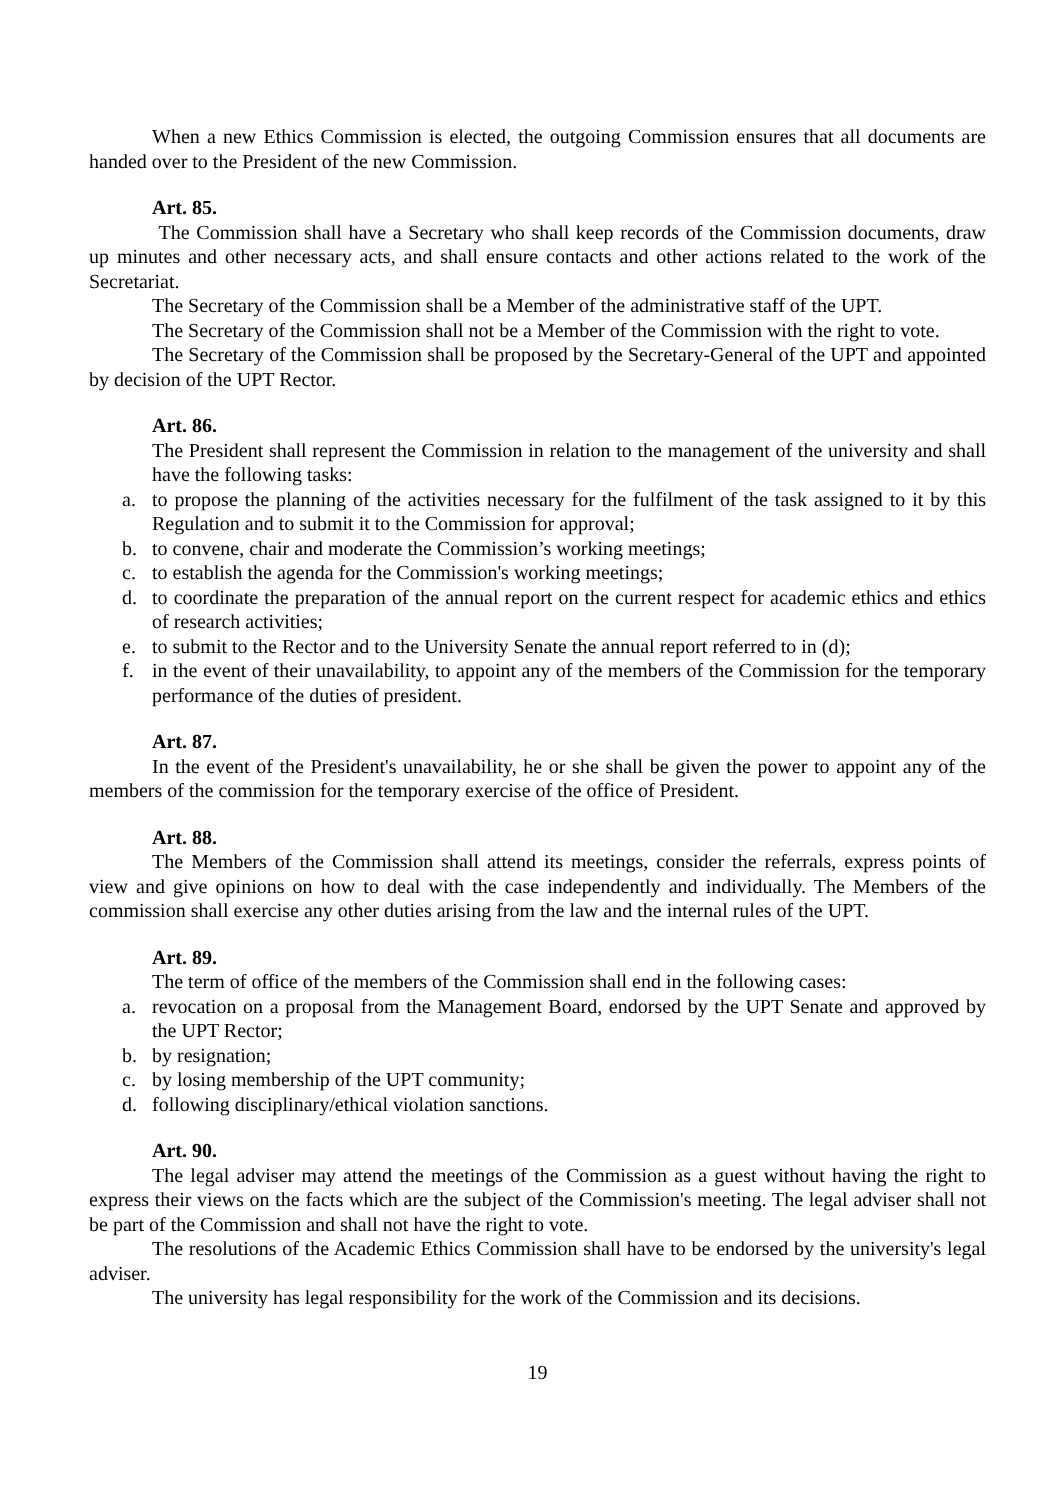When a new Ethics Commission is elected, the outgoing Commission ensures that all documents are handed over to the President of the new Commission.
Art. 85.
The Commission shall have a Secretary who shall keep records of the Commission documents, draw up minutes and other necessary acts, and shall ensure contacts and other actions related to the work of the Secretariat.
The Secretary of the Commission shall be a Member of the administrative staff of the UPT.
The Secretary of the Commission shall not be a Member of the Commission with the right to vote.
The Secretary of the Commission shall be proposed by the Secretary-General of the UPT and appointed by decision of the UPT Rector.
Art. 86.
The President shall represent the Commission in relation to the management of the university and shall have the following tasks:
a. to propose the planning of the activities necessary for the fulfilment of the task assigned to it by this Regulation and to submit it to the Commission for approval;
b. to convene, chair and moderate the Commission’s working meetings;
c. to establish the agenda for the Commission's working meetings;
d. to coordinate the preparation of the annual report on the current respect for academic ethics and ethics of research activities;
e. to submit to the Rector and to the University Senate the annual report referred to in (d);
f. in the event of their unavailability, to appoint any of the members of the Commission for the temporary performance of the duties of president.
Art. 87.
In the event of the President's unavailability, he or she shall be given the power to appoint any of the members of the commission for the temporary exercise of the office of President.
Art. 88.
The Members of the Commission shall attend its meetings, consider the referrals, express points of view and give opinions on how to deal with the case independently and individually. The Members of the commission shall exercise any other duties arising from the law and the internal rules of the UPT.
Art. 89.
The term of office of the members of the Commission shall end in the following cases:
a. revocation on a proposal from the Management Board, endorsed by the UPT Senate and approved by the UPT Rector;
b. by resignation;
c. by losing membership of the UPT community;
d. following disciplinary/ethical violation sanctions.
Art. 90.
The legal adviser may attend the meetings of the Commission as a guest without having the right to express their views on the facts which are the subject of the Commission's meeting. The legal adviser shall not be part of the Commission and shall not have the right to vote.
The resolutions of the Academic Ethics Commission shall have to be endorsed by the university's legal adviser.
The university has legal responsibility for the work of the Commission and its decisions.
19